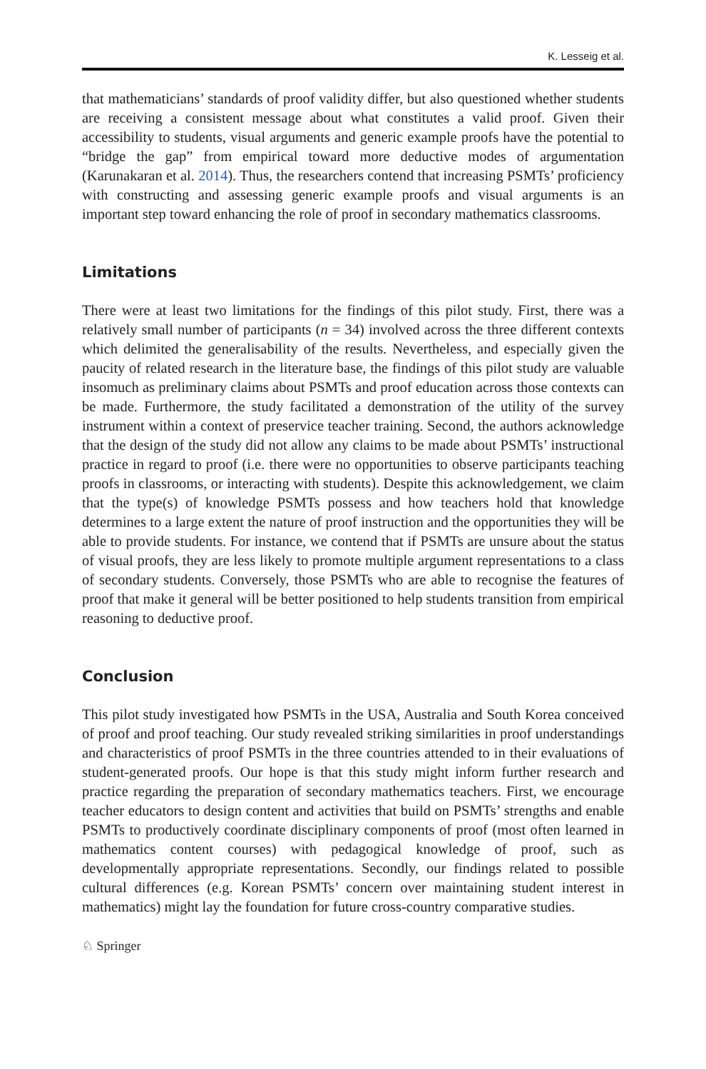K. Lesseig et al.
that mathematicians’ standards of proof validity differ, but also questioned whether students are receiving a consistent message about what constitutes a valid proof. Given their accessibility to students, visual arguments and generic example proofs have the potential to “bridge the gap” from empirical toward more deductive modes of argumentation (Karunakaran et al. 2014). Thus, the researchers contend that increasing PSMTs’ proficiency with constructing and assessing generic example proofs and visual arguments is an important step toward enhancing the role of proof in secondary mathematics classrooms.
Limitations
There were at least two limitations for the findings of this pilot study. First, there was a relatively small number of participants (n = 34) involved across the three different contexts which delimited the generalisability of the results. Nevertheless, and especially given the paucity of related research in the literature base, the findings of this pilot study are valuable insomuch as preliminary claims about PSMTs and proof education across those contexts can be made. Furthermore, the study facilitated a demonstration of the utility of the survey instrument within a context of preservice teacher training. Second, the authors acknowledge that the design of the study did not allow any claims to be made about PSMTs’ instructional practice in regard to proof (i.e. there were no opportunities to observe participants teaching proofs in classrooms, or interacting with students). Despite this acknowledgement, we claim that the type(s) of knowledge PSMTs possess and how teachers hold that knowledge determines to a large extent the nature of proof instruction and the opportunities they will be able to provide students. For instance, we contend that if PSMTs are unsure about the status of visual proofs, they are less likely to promote multiple argument representations to a class of secondary students. Conversely, those PSMTs who are able to recognise the features of proof that make it general will be better positioned to help students transition from empirical reasoning to deductive proof.
Conclusion
This pilot study investigated how PSMTs in the USA, Australia and South Korea conceived of proof and proof teaching. Our study revealed striking similarities in proof understandings and characteristics of proof PSMTs in the three countries attended to in their evaluations of student-generated proofs. Our hope is that this study might inform further research and practice regarding the preparation of secondary mathematics teachers. First, we encourage teacher educators to design content and activities that build on PSMTs’ strengths and enable PSMTs to productively coordinate disciplinary components of proof (most often learned in mathematics content courses) with pedagogical knowledge of proof, such as developmentally appropriate representations. Secondly, our findings related to possible cultural differences (e.g. Korean PSMTs’ concern over maintaining student interest in mathematics) might lay the foundation for future cross-country comparative studies.
♘ Springer